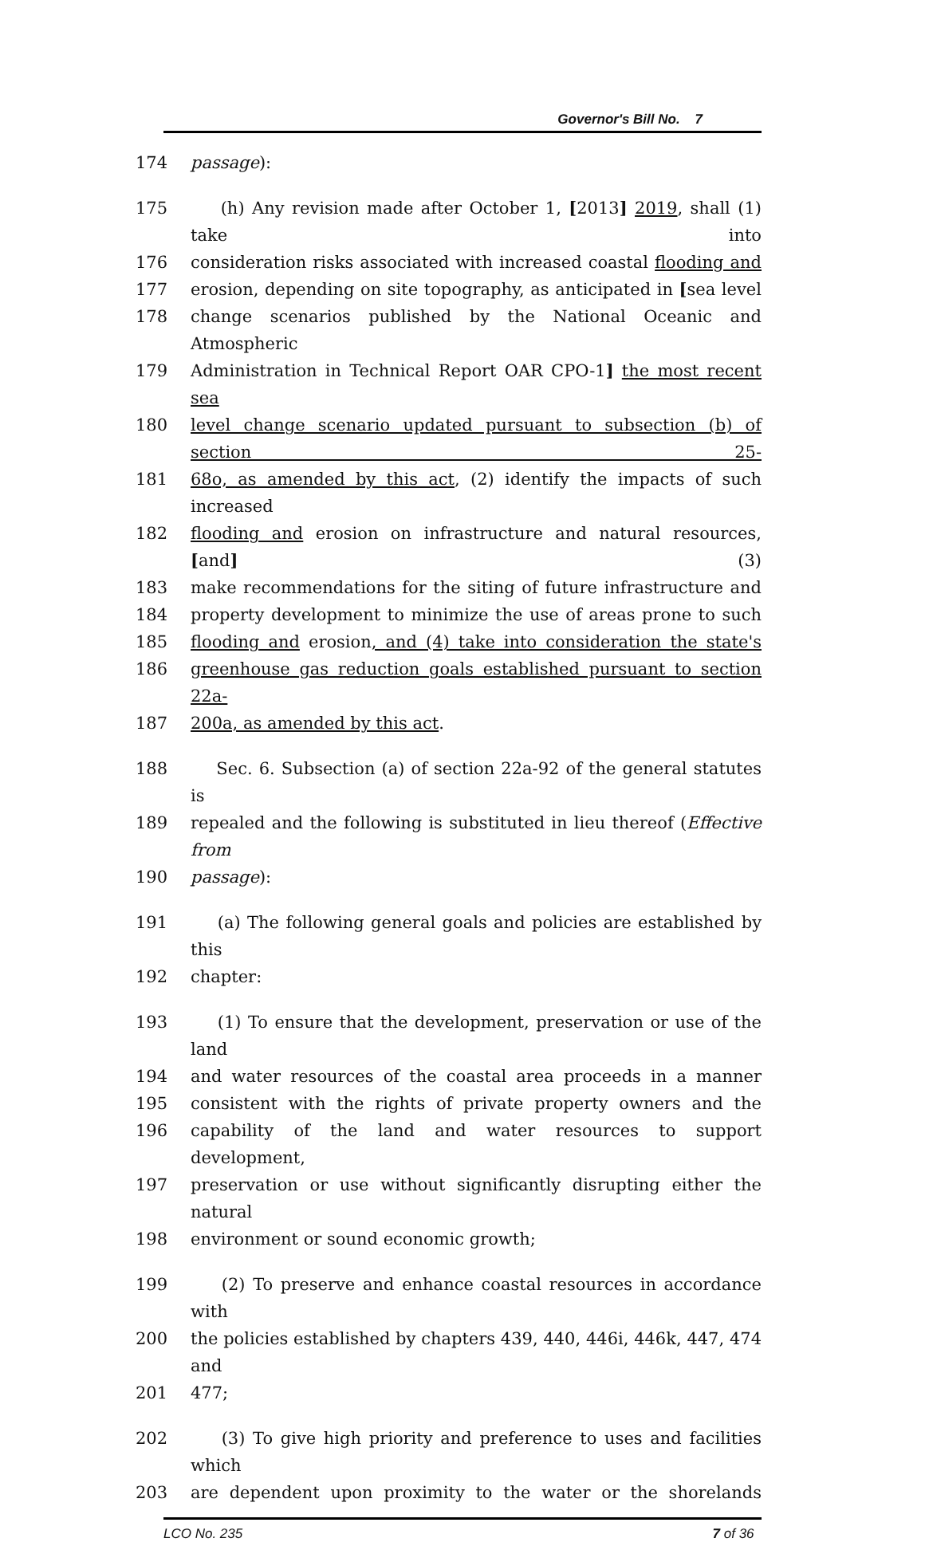Governor's Bill No. 7
174 passage):
175 (h) Any revision made after October 1, [2013] 2019, shall (1) take into
176 consideration risks associated with increased coastal flooding and
177 erosion, depending on site topography, as anticipated in [sea level
178 change scenarios published by the National Oceanic and Atmospheric
179 Administration in Technical Report OAR CPO-1] the most recent sea
180 level change scenario updated pursuant to subsection (b) of section 25-
181 68o, as amended by this act, (2) identify the impacts of such increased
182 flooding and erosion on infrastructure and natural resources, [and] (3)
183 make recommendations for the siting of future infrastructure and
184 property development to minimize the use of areas prone to such
185 flooding and erosion, and (4) take into consideration the state's
186 greenhouse gas reduction goals established pursuant to section 22a-
187 200a, as amended by this act.
188 Sec. 6. Subsection (a) of section 22a-92 of the general statutes is
189 repealed and the following is substituted in lieu thereof (Effective from
190 passage):
191 (a) The following general goals and policies are established by this
192 chapter:
193 (1) To ensure that the development, preservation or use of the land
194 and water resources of the coastal area proceeds in a manner
195 consistent with the rights of private property owners and the
196 capability of the land and water resources to support development,
197 preservation or use without significantly disrupting either the natural
198 environment or sound economic growth;
199 (2) To preserve and enhance coastal resources in accordance with
200 the policies established by chapters 439, 440, 446i, 446k, 447, 474 and
201 477;
202 (3) To give high priority and preference to uses and facilities which
203 are dependent upon proximity to the water or the shorelands
LCO No. 235 7 of 36